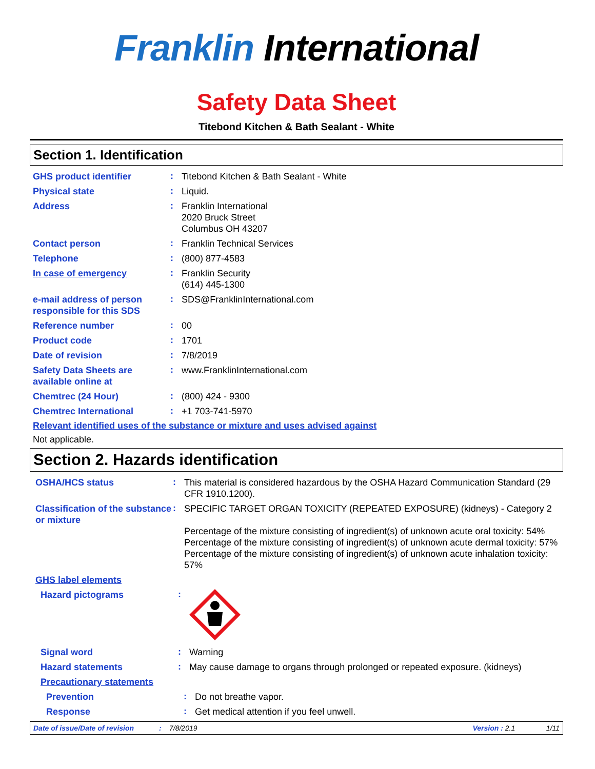Franklin International
Safety Data Sheet
Titebond Kitchen & Bath Sealant - White
Section 1. Identification
GHS product identifier
:
Titebond Kitchen & Bath Sealant - White
Physical state
:
Liquid.
Address
:
Franklin International
2020 Bruck Street
Columbus OH 43207
Contact person
:
Franklin Technical Services
Telephone
:
(800) 877-4583
In case of emergency
:
Franklin Security
(614) 445-1300
e-mail address of person responsible for this SDS
:
SDS@FranklinInternational.com
Reference number
:
00
Product code
:
1701
Date of revision
:
7/8/2019
Safety Data Sheets are available online at
:
www.FranklinInternational.com
Chemtrec (24 Hour)
:
(800) 424 - 9300
Chemtrec International
:
+1 703-741-5970
Relevant identified uses of the substance or mixture and uses advised against
Not applicable.
Section 2. Hazards identification
OSHA/HCS status
:
This material is considered hazardous by the OSHA Hazard Communication Standard (29 CFR 1910.1200).
Classification of the substance or mixture
:
SPECIFIC TARGET ORGAN TOXICITY (REPEATED EXPOSURE) (kidneys) - Category 2
Percentage of the mixture consisting of ingredient(s) of unknown acute oral toxicity: 54%
Percentage of the mixture consisting of ingredient(s) of unknown acute dermal toxicity: 57%
Percentage of the mixture consisting of ingredient(s) of unknown acute inhalation toxicity: 57%
GHS label elements
Hazard pictograms
:
Signal word
:
Warning
Hazard statements
:
May cause damage to organs through prolonged or repeated exposure. (kidneys)
Precautionary statements
Prevention
:
Do not breathe vapor.
Response
:
Get medical attention if you feel unwell.
Date of issue/Date of revision: 7/8/2019 Version : 2.1 1/11